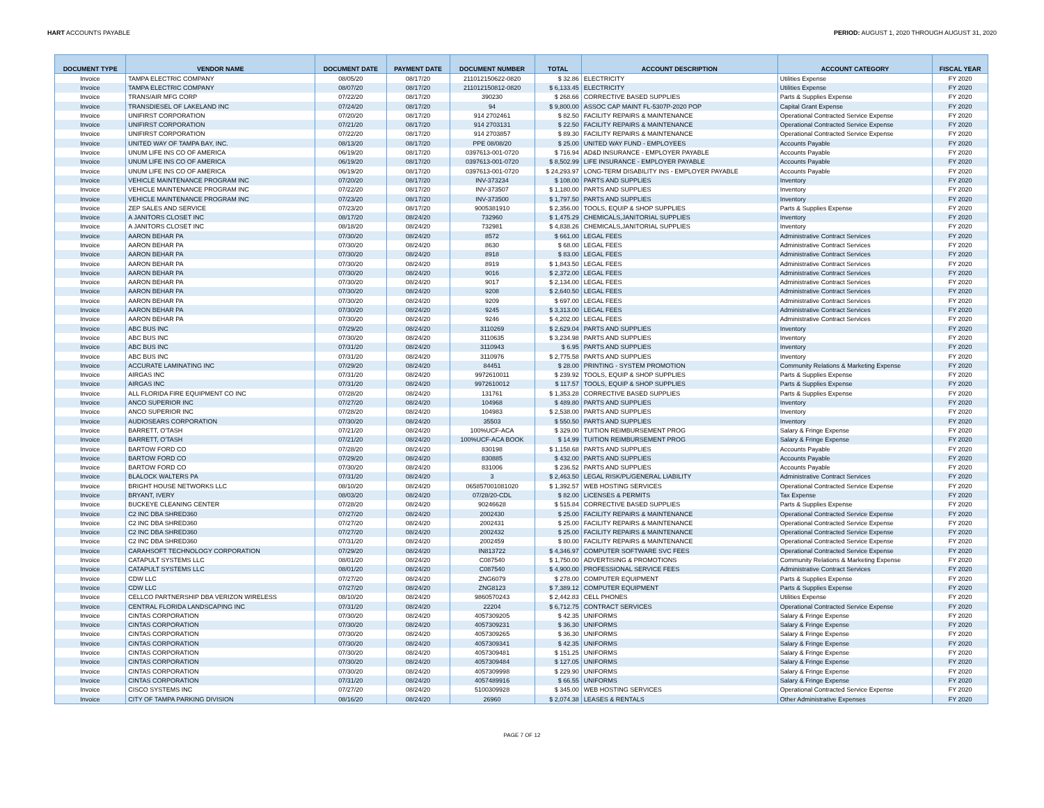HART ACCOUNTS PAYABLE PERIOD: AUGUST 1, 2020 THROUGH AUGUST 31, 2020
| DOCUMENT TYPE | VENDOR NAME | DOCUMENT DATE | PAYMENT DATE | DOCUMENT NUMBER | TOTAL | ACCOUNT DESCRIPTION | ACCOUNT CATEGORY | FISCAL YEAR |
| --- | --- | --- | --- | --- | --- | --- | --- | --- |
| Invoice | TAMPA ELECTRIC COMPANY | 08/05/20 | 08/17/20 | 211012150622-0820 | $ 32.86 | ELECTRICITY | Utilities Expense | FY 2020 |
| Invoice | TAMPA ELECTRIC COMPANY | 08/07/20 | 08/17/20 | 211012150812-0820 | $ 6,133.45 | ELECTRICITY | Utilities Expense | FY 2020 |
| Invoice | TRANS/AIR MFG CORP | 07/22/20 | 08/17/20 | 390230 | $ 268.66 | CORRECTIVE BASED SUPPLIES | Parts & Supplies Expense | FY 2020 |
| Invoice | TRANSDIESEL OF LAKELAND INC | 07/24/20 | 08/17/20 | 94 | $ 9,800.00 | ASSOC CAP MAINT FL-5307P-2020 POP | Capital Grant Expense | FY 2020 |
| Invoice | UNIFIRST CORPORATION | 07/20/20 | 08/17/20 | 914 2702461 | $ 82.50 | FACILITY REPAIRS & MAINTENANCE | Operational Contracted Service Expense | FY 2020 |
| Invoice | UNIFIRST CORPORATION | 07/21/20 | 08/17/20 | 914 2703131 | $ 22.50 | FACILITY REPAIRS & MAINTENANCE | Operational Contracted Service Expense | FY 2020 |
| Invoice | UNIFIRST CORPORATION | 07/22/20 | 08/17/20 | 914 2703857 | $ 89.30 | FACILITY REPAIRS & MAINTENANCE | Operational Contracted Service Expense | FY 2020 |
| Invoice | UNITED WAY OF TAMPA BAY, INC. | 08/13/20 | 08/17/20 | PPE 08/08/20 | $ 25.00 | UNITED WAY FUND - EMPLOYEES | Accounts Payable | FY 2020 |
| Invoice | UNUM LIFE INS CO OF AMERICA | 06/19/20 | 08/17/20 | 0397613-001-0720 | $ 716.94 | AD&D INSURANCE - EMPLOYER PAYABLE | Accounts Payable | FY 2020 |
| Invoice | UNUM LIFE INS CO OF AMERICA | 06/19/20 | 08/17/20 | 0397613-001-0720 | $ 8,502.99 | LIFE INSURANCE - EMPLOYER PAYABLE | Accounts Payable | FY 2020 |
| Invoice | UNUM LIFE INS CO OF AMERICA | 06/19/20 | 08/17/20 | 0397613-001-0720 | $ 24,293.97 | LONG-TERM DISABILITY INS - EMPLOYER PAYABLE | Accounts Payable | FY 2020 |
| Invoice | VEHICLE MAINTENANCE PROGRAM INC | 07/20/20 | 08/17/20 | INV-373234 | $ 108.00 | PARTS AND SUPPLIES | Inventory | FY 2020 |
| Invoice | VEHICLE MAINTENANCE PROGRAM INC | 07/22/20 | 08/17/20 | INV-373507 | $ 1,180.00 | PARTS AND SUPPLIES | Inventory | FY 2020 |
| Invoice | VEHICLE MAINTENANCE PROGRAM INC | 07/23/20 | 08/17/20 | INV-373500 | $ 1,797.50 | PARTS AND SUPPLIES | Inventory | FY 2020 |
| Invoice | ZEP SALES AND SERVICE | 07/23/20 | 08/17/20 | 9005381910 | $ 2,356.00 | TOOLS, EQUIP & SHOP SUPPLIES | Parts & Supplies Expense | FY 2020 |
| Invoice | A JANITORS CLOSET INC | 08/17/20 | 08/24/20 | 732960 | $ 1,475.29 | CHEMICALS,JANITORIAL SUPPLIES | Inventory | FY 2020 |
| Invoice | A JANITORS CLOSET INC | 08/18/20 | 08/24/20 | 732981 | $ 4,838.26 | CHEMICALS,JANITORIAL SUPPLIES | Inventory | FY 2020 |
| Invoice | AARON BEHAR PA | 07/30/20 | 08/24/20 | 8572 | $ 661.00 | LEGAL FEES | Administrative Contract Services | FY 2020 |
| Invoice | AARON BEHAR PA | 07/30/20 | 08/24/20 | 8630 | $ 68.00 | LEGAL FEES | Administrative Contract Services | FY 2020 |
| Invoice | AARON BEHAR PA | 07/30/20 | 08/24/20 | 8918 | $ 83.00 | LEGAL FEES | Administrative Contract Services | FY 2020 |
| Invoice | AARON BEHAR PA | 07/30/20 | 08/24/20 | 8919 | $ 1,843.50 | LEGAL FEES | Administrative Contract Services | FY 2020 |
| Invoice | AARON BEHAR PA | 07/30/20 | 08/24/20 | 9016 | $ 2,372.00 | LEGAL FEES | Administrative Contract Services | FY 2020 |
| Invoice | AARON BEHAR PA | 07/30/20 | 08/24/20 | 9017 | $ 2,134.00 | LEGAL FEES | Administrative Contract Services | FY 2020 |
| Invoice | AARON BEHAR PA | 07/30/20 | 08/24/20 | 9208 | $ 2,640.50 | LEGAL FEES | Administrative Contract Services | FY 2020 |
| Invoice | AARON BEHAR PA | 07/30/20 | 08/24/20 | 9209 | $ 697.00 | LEGAL FEES | Administrative Contract Services | FY 2020 |
| Invoice | AARON BEHAR PA | 07/30/20 | 08/24/20 | 9245 | $ 3,313.00 | LEGAL FEES | Administrative Contract Services | FY 2020 |
| Invoice | AARON BEHAR PA | 07/30/20 | 08/24/20 | 9246 | $ 4,202.00 | LEGAL FEES | Administrative Contract Services | FY 2020 |
| Invoice | ABC BUS INC | 07/29/20 | 08/24/20 | 3110269 | $ 2,629.04 | PARTS AND SUPPLIES | Inventory | FY 2020 |
| Invoice | ABC BUS INC | 07/30/20 | 08/24/20 | 3110635 | $ 3,234.98 | PARTS AND SUPPLIES | Inventory | FY 2020 |
| Invoice | ABC BUS INC | 07/31/20 | 08/24/20 | 3110943 | $ 6.95 | PARTS AND SUPPLIES | Inventory | FY 2020 |
| Invoice | ABC BUS INC | 07/31/20 | 08/24/20 | 3110976 | $ 2,775.58 | PARTS AND SUPPLIES | Inventory | FY 2020 |
| Invoice | ACCURATE LAMINATING INC | 07/29/20 | 08/24/20 | 84451 | $ 28.00 | PRINTING - SYSTEM PROMOTION | Community Relations & Marketing Expense | FY 2020 |
| Invoice | AIRGAS INC | 07/31/20 | 08/24/20 | 9972610011 | $ 239.92 | TOOLS, EQUIP & SHOP SUPPLIES | Parts & Supplies Expense | FY 2020 |
| Invoice | AIRGAS INC | 07/31/20 | 08/24/20 | 9972610012 | $ 117.57 | TOOLS, EQUIP & SHOP SUPPLIES | Parts & Supplies Expense | FY 2020 |
| Invoice | ALL FLORIDA FIRE EQUIPMENT CO INC | 07/28/20 | 08/24/20 | 131761 | $ 1,353.28 | CORRECTIVE BASED SUPPLIES | Parts & Supplies Expense | FY 2020 |
| Invoice | ANCO SUPERIOR INC | 07/27/20 | 08/24/20 | 104968 | $ 489.80 | PARTS AND SUPPLIES | Inventory | FY 2020 |
| Invoice | ANCO SUPERIOR INC | 07/28/20 | 08/24/20 | 104983 | $ 2,538.00 | PARTS AND SUPPLIES | Inventory | FY 2020 |
| Invoice | AUDIOSEARS CORPORATION | 07/30/20 | 08/24/20 | 35503 | $ 550.50 | PARTS AND SUPPLIES | Inventory | FY 2020 |
| Invoice | BARRETT, O'TASH | 07/21/20 | 08/24/20 | 100%UCF-ACA | $ 329.00 | TUITION REIMBURSEMENT PROG | Salary & Fringe Expense | FY 2020 |
| Invoice | BARRETT, O'TASH | 07/21/20 | 08/24/20 | 100%UCF-ACA BOOK | $ 14.99 | TUITION REIMBURSEMENT PROG | Salary & Fringe Expense | FY 2020 |
| Invoice | BARTOW FORD CO | 07/28/20 | 08/24/20 | 830198 | $ 1,158.68 | PARTS AND SUPPLIES | Accounts Payable | FY 2020 |
| Invoice | BARTOW FORD CO | 07/29/20 | 08/24/20 | 830885 | $ 432.00 | PARTS AND SUPPLIES | Accounts Payable | FY 2020 |
| Invoice | BARTOW FORD CO | 07/30/20 | 08/24/20 | 831006 | $ 236.52 | PARTS AND SUPPLIES | Accounts Payable | FY 2020 |
| Invoice | BLALOCK WALTERS PA | 07/31/20 | 08/24/20 | 3 | $ 2,463.50 | LEGAL RISK/PL/GENERAL LIABILITY | Administrative Contract Services | FY 2020 |
| Invoice | BRIGHT HOUSE NETWORKS LLC | 08/10/20 | 08/24/20 | 065857001081020 | $ 1,392.57 | WEB HOSTING SERVICES | Operational Contracted Service Expense | FY 2020 |
| Invoice | BRYANT, IVERY | 08/03/20 | 08/24/20 | 07/28/20-CDL | $ 82.00 | LICENSES & PERMITS | Tax Expense | FY 2020 |
| Invoice | BUCKEYE CLEANING CENTER | 07/28/20 | 08/24/20 | 90246628 | $ 515.84 | CORRECTIVE BASED SUPPLIES | Parts & Supplies Expense | FY 2020 |
| Invoice | C2 INC DBA SHRED360 | 07/27/20 | 08/24/20 | 2002430 | $ 25.00 | FACILITY REPAIRS & MAINTENANCE | Operational Contracted Service Expense | FY 2020 |
| Invoice | C2 INC DBA SHRED360 | 07/27/20 | 08/24/20 | 2002431 | $ 25.00 | FACILITY REPAIRS & MAINTENANCE | Operational Contracted Service Expense | FY 2020 |
| Invoice | C2 INC DBA SHRED360 | 07/27/20 | 08/24/20 | 2002432 | $ 25.00 | FACILITY REPAIRS & MAINTENANCE | Operational Contracted Service Expense | FY 2020 |
| Invoice | C2 INC DBA SHRED360 | 07/31/20 | 08/24/20 | 2002459 | $ 80.00 | FACILITY REPAIRS & MAINTENANCE | Operational Contracted Service Expense | FY 2020 |
| Invoice | CARAHSOFT TECHNOLOGY CORPORATION | 07/29/20 | 08/24/20 | IN813722 | $ 4,346.97 | COMPUTER SOFTWARE SVC FEES | Operational Contracted Service Expense | FY 2020 |
| Invoice | CATAPULT SYSTEMS LLC | 08/01/20 | 08/24/20 | C087540 | $ 1,750.00 | ADVERTISING & PROMOTIONS | Community Relations & Marketing Expense | FY 2020 |
| Invoice | CATAPULT SYSTEMS LLC | 08/01/20 | 08/24/20 | C087540 | $ 4,900.00 | PROFESSIONAL SERVICE FEES | Administrative Contract Services | FY 2020 |
| Invoice | CDW LLC | 07/27/20 | 08/24/20 | ZNG6079 | $ 278.00 | COMPUTER EQUIPMENT | Parts & Supplies Expense | FY 2020 |
| Invoice | CDW LLC | 07/27/20 | 08/24/20 | ZNG8123 | $ 7,389.12 | COMPUTER EQUIPMENT | Parts & Supplies Expense | FY 2020 |
| Invoice | CELLCO PARTNERSHIP DBA VERIZON WIRELESS | 08/10/20 | 08/24/20 | 9860570243 | $ 2,442.83 | CELL PHONES | Utilities Expense | FY 2020 |
| Invoice | CENTRAL FLORIDA LANDSCAPING INC | 07/31/20 | 08/24/20 | 22204 | $ 6,712.75 | CONTRACT SERVICES | Operational Contracted Service Expense | FY 2020 |
| Invoice | CINTAS CORPORATION | 07/30/20 | 08/24/20 | 4057309205 | $ 42.35 | UNIFORMS | Salary & Fringe Expense | FY 2020 |
| Invoice | CINTAS CORPORATION | 07/30/20 | 08/24/20 | 4057309231 | $ 36.30 | UNIFORMS | Salary & Fringe Expense | FY 2020 |
| Invoice | CINTAS CORPORATION | 07/30/20 | 08/24/20 | 4057309265 | $ 36.30 | UNIFORMS | Salary & Fringe Expense | FY 2020 |
| Invoice | CINTAS CORPORATION | 07/30/20 | 08/24/20 | 4057309341 | $ 42.35 | UNIFORMS | Salary & Fringe Expense | FY 2020 |
| Invoice | CINTAS CORPORATION | 07/30/20 | 08/24/20 | 4057309481 | $ 151.25 | UNIFORMS | Salary & Fringe Expense | FY 2020 |
| Invoice | CINTAS CORPORATION | 07/30/20 | 08/24/20 | 4057309484 | $ 127.05 | UNIFORMS | Salary & Fringe Expense | FY 2020 |
| Invoice | CINTAS CORPORATION | 07/30/20 | 08/24/20 | 4057309998 | $ 229.90 | UNIFORMS | Salary & Fringe Expense | FY 2020 |
| Invoice | CINTAS CORPORATION | 07/31/20 | 08/24/20 | 4057489916 | $ 66.55 | UNIFORMS | Salary & Fringe Expense | FY 2020 |
| Invoice | CISCO SYSTEMS INC | 07/27/20 | 08/24/20 | 5100309928 | $ 345.00 | WEB HOSTING SERVICES | Operational Contracted Service Expense | FY 2020 |
| Invoice | CITY OF TAMPA PARKING DIVISION | 08/16/20 | 08/24/20 | 26960 | $ 2,074.38 | LEASES & RENTALS | Other Administrative Expenses | FY 2020 |
PAGE 7 OF 12